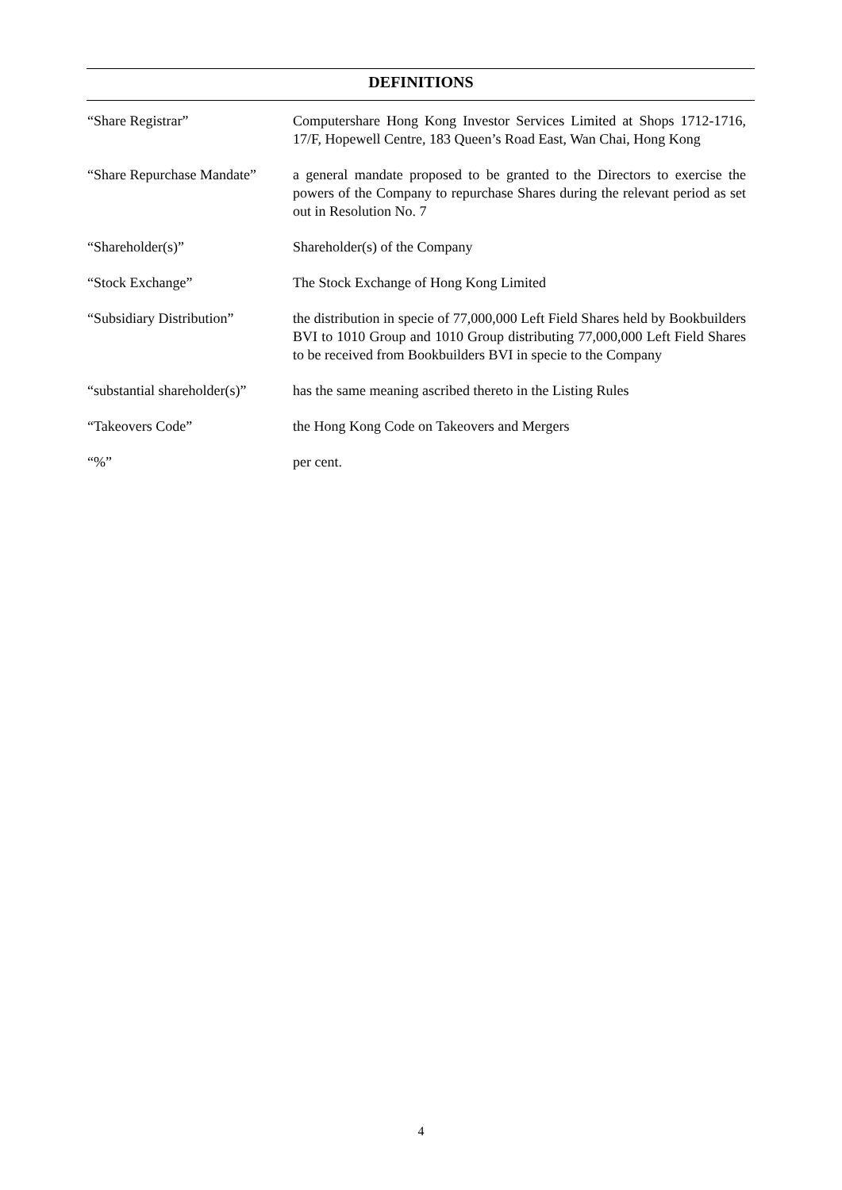DEFINITIONS
“Share Registrar” Computershare Hong Kong Investor Services Limited at Shops 1712-1716, 17/F, Hopewell Centre, 183 Queen’s Road East, Wan Chai, Hong Kong
“Share Repurchase Mandate”
a general mandate proposed to be granted to the Directors to exercise the powers of the Company to repurchase Shares during the relevant period as set out in Resolution No. 7
“Shareholder(s)” Shareholder(s) of the Company
“Stock Exchange” The Stock Exchange of Hong Kong Limited
“Subsidiary Distribution”
the distribution in specie of 77,000,000 Left Field Shares held by Bookbuilders BVI to 1010 Group and 1010 Group distributing 77,000,000 Left Field Shares to be received from Bookbuilders BVI in specie to the Company
“substantial shareholder(s)”
has the same meaning ascribed thereto in the Listing Rules
“Takeovers Code” the Hong Kong Code on Takeovers and Mergers
“%” per cent.
4